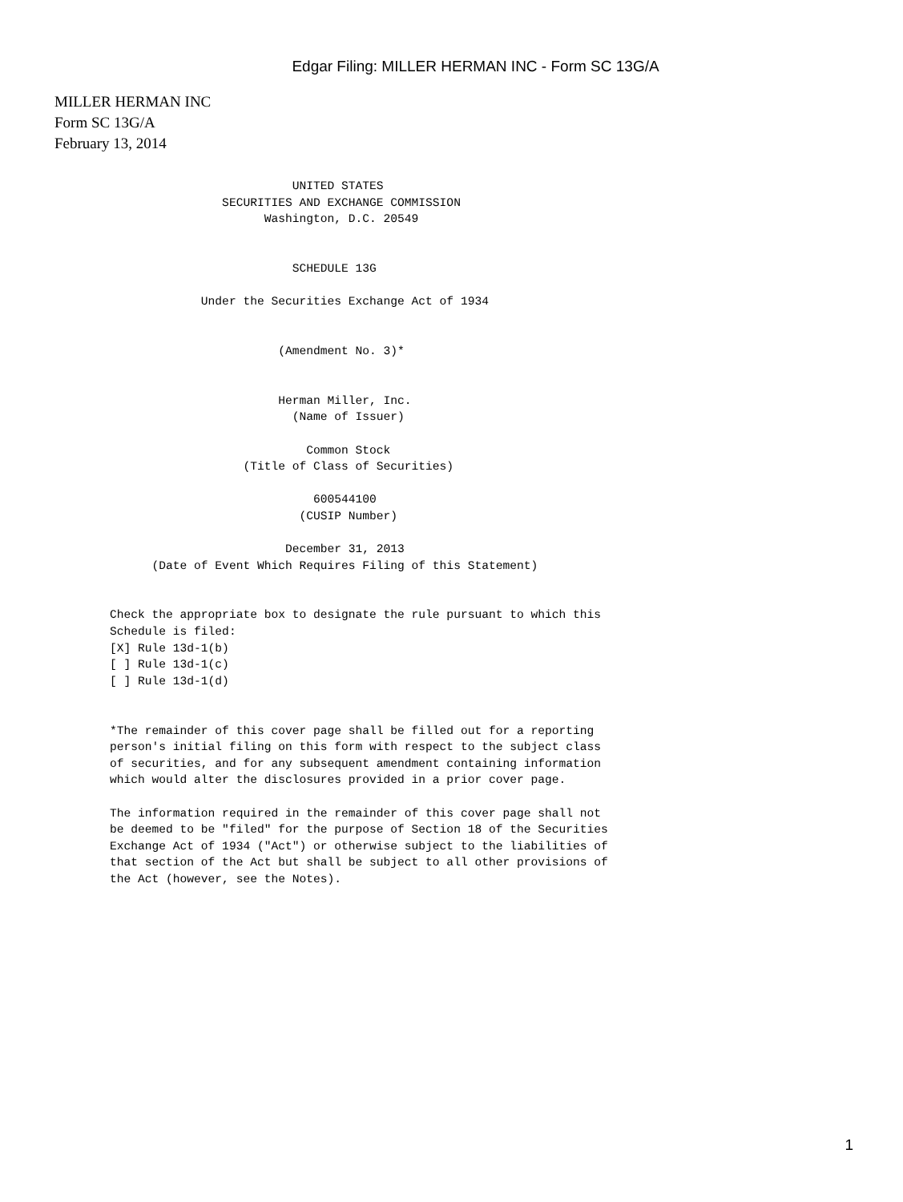Edgar Filing: MILLER HERMAN INC - Form SC 13G/A
MILLER HERMAN INC
Form SC 13G/A
February 13, 2014
                          UNITED STATES
                SECURITIES AND EXCHANGE COMMISSION
                      Washington, D.C. 20549


                          SCHEDULE 13G

             Under the Securities Exchange Act of 1934


                        (Amendment No. 3)*


                        Herman Miller, Inc.
                          (Name of Issuer)

                            Common Stock
                   (Title of Class of Securities)

                             600544100
                           (CUSIP Number)

                         December 31, 2013
      (Date of Event Which Requires Filing of this Statement)


Check the appropriate box to designate the rule pursuant to which this
Schedule is filed:
[X] Rule 13d-1(b)
[ ] Rule 13d-1(c)
[ ] Rule 13d-1(d)


*The remainder of this cover page shall be filled out for a reporting
person's initial filing on this form with respect to the subject class
of securities, and for any subsequent amendment containing information
which would alter the disclosures provided in a prior cover page.

The information required in the remainder of this cover page shall not
be deemed to be "filed" for the purpose of Section 18 of the Securities
Exchange Act of 1934 ("Act") or otherwise subject to the liabilities of
that section of the Act but shall be subject to all other provisions of
the Act (however, see the Notes).
1